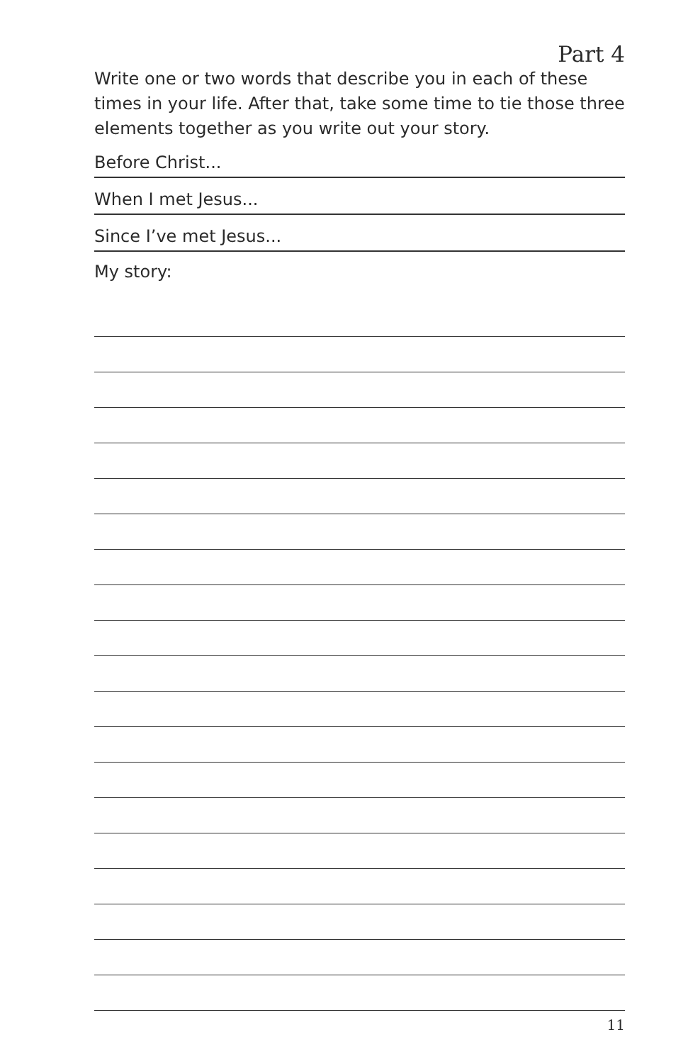Part 4
Write one or two words that describe you in each of these times in your life. After that, take some time to tie those three elements together as you write out your story.
Before Christ...
When I met Jesus...
Since I’ve met Jesus...
My story:
11